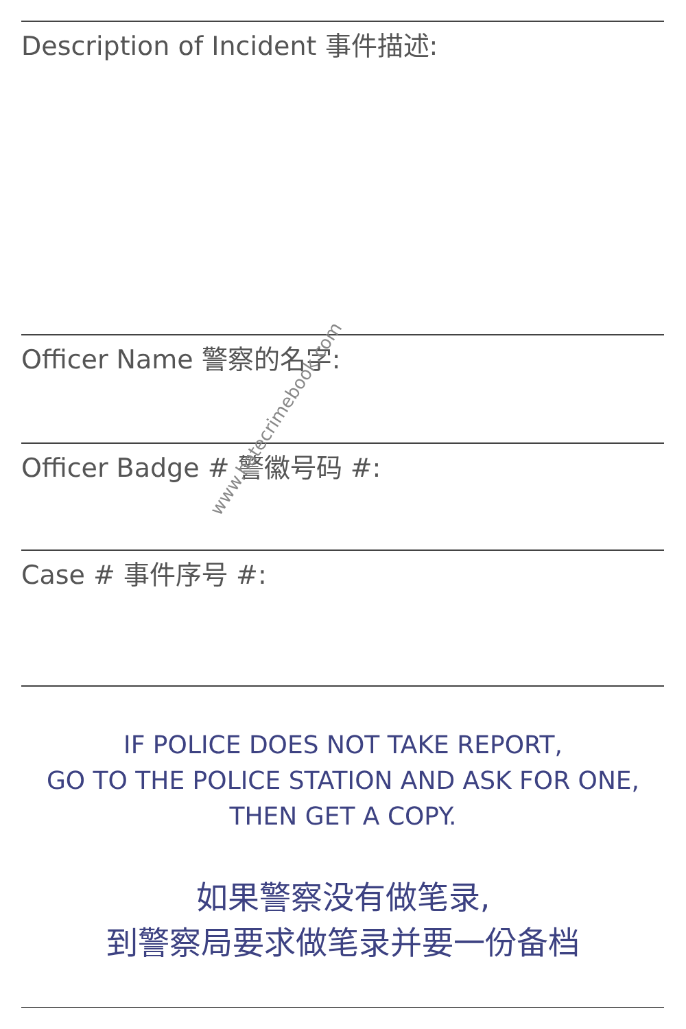Description of Incident 事件描述:
Officer Name 警察的名字:
Officer Badge # 警徽号码 #:
Case # 事件序号 #:
IF POLICE DOES NOT TAKE REPORT,
GO TO THE POLICE STATION AND ASK FOR ONE,
THEN GET A COPY.
如果警察没有做笔录,
到警察局要求做笔录并要一份备档
www.hatecrimebook.com